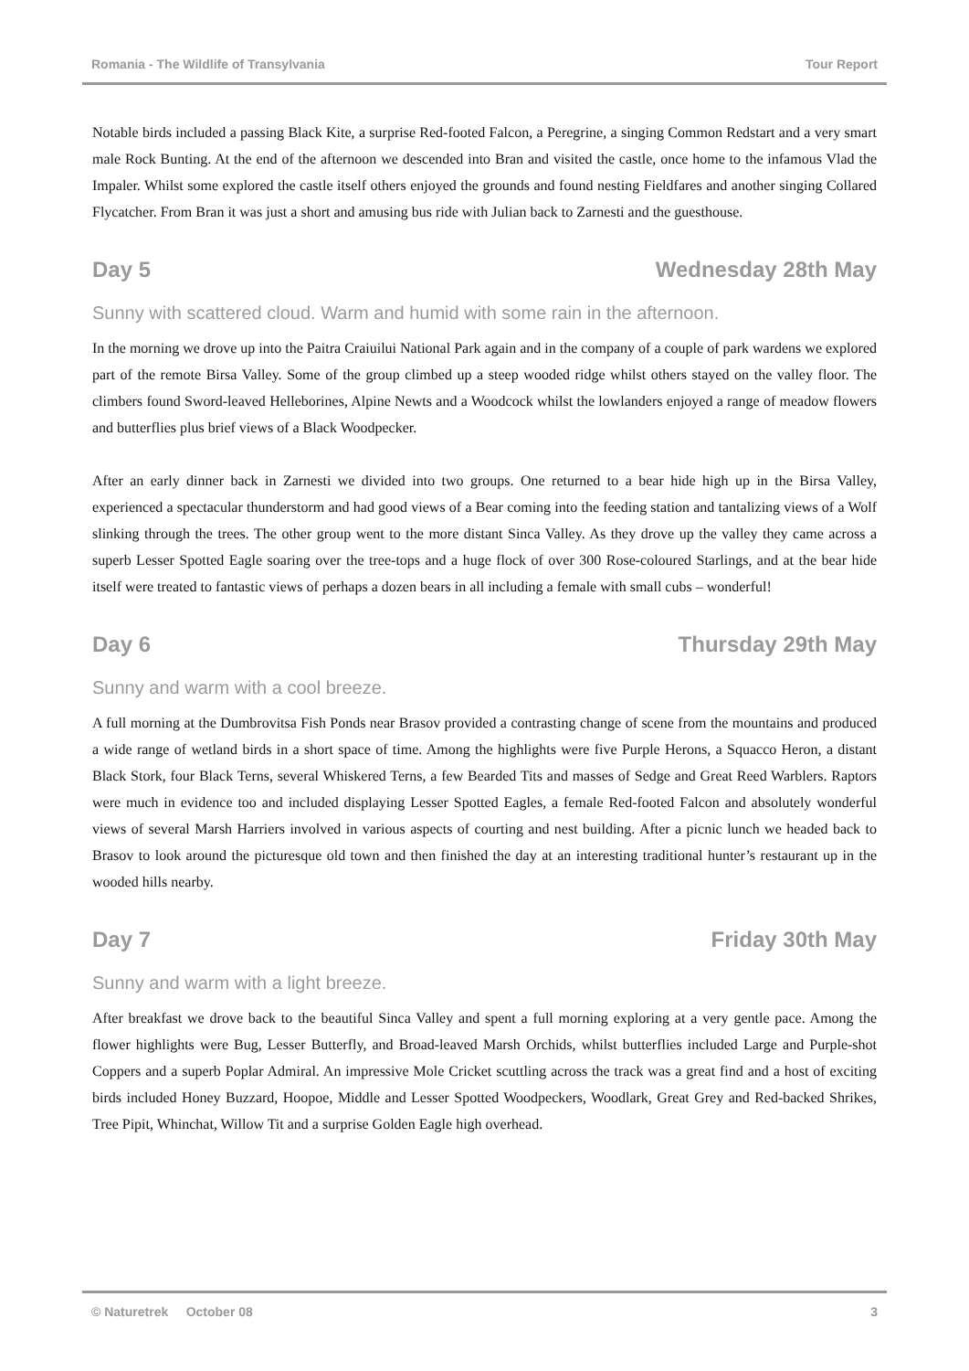Romania - The Wildlife of Transylvania Tour Report
Notable birds included a passing Black Kite, a surprise Red-footed Falcon, a Peregrine, a singing Common Redstart and a very smart male Rock Bunting. At the end of the afternoon we descended into Bran and visited the castle, once home to the infamous Vlad the Impaler. Whilst some explored the castle itself others enjoyed the grounds and found nesting Fieldfares and another singing Collared Flycatcher. From Bran it was just a short and amusing bus ride with Julian back to Zarnesti and the guesthouse.
Day 5 Wednesday 28th May
Sunny with scattered cloud. Warm and humid with some rain in the afternoon.
In the morning we drove up into the Paitra Craiuilui National Park again and in the company of a couple of park wardens we explored part of the remote Birsa Valley. Some of the group climbed up a steep wooded ridge whilst others stayed on the valley floor. The climbers found Sword-leaved Helleborines, Alpine Newts and a Woodcock whilst the lowlanders enjoyed a range of meadow flowers and butterflies plus brief views of a Black Woodpecker.
After an early dinner back in Zarnesti we divided into two groups. One returned to a bear hide high up in the Birsa Valley, experienced a spectacular thunderstorm and had good views of a Bear coming into the feeding station and tantalizing views of a Wolf slinking through the trees. The other group went to the more distant Sinca Valley. As they drove up the valley they came across a superb Lesser Spotted Eagle soaring over the tree-tops and a huge flock of over 300 Rose-coloured Starlings, and at the bear hide itself were treated to fantastic views of perhaps a dozen bears in all including a female with small cubs – wonderful!
Day 6 Thursday 29th May
Sunny and warm with a cool breeze.
A full morning at the Dumbrovitsa Fish Ponds near Brasov provided a contrasting change of scene from the mountains and produced a wide range of wetland birds in a short space of time. Among the highlights were five Purple Herons, a Squacco Heron, a distant Black Stork, four Black Terns, several Whiskered Terns, a few Bearded Tits and masses of Sedge and Great Reed Warblers. Raptors were much in evidence too and included displaying Lesser Spotted Eagles, a female Red-footed Falcon and absolutely wonderful views of several Marsh Harriers involved in various aspects of courting and nest building. After a picnic lunch we headed back to Brasov to look around the picturesque old town and then finished the day at an interesting traditional hunter’s restaurant up in the wooded hills nearby.
Day 7 Friday 30th May
Sunny and warm with a light breeze.
After breakfast we drove back to the beautiful Sinca Valley and spent a full morning exploring at a very gentle pace. Among the flower highlights were Bug, Lesser Butterfly, and Broad-leaved Marsh Orchids, whilst butterflies included Large and Purple-shot Coppers and a superb Poplar Admiral. An impressive Mole Cricket scuttling across the track was a great find and a host of exciting birds included Honey Buzzard, Hoopoe, Middle and Lesser Spotted Woodpeckers, Woodlark, Great Grey and Red-backed Shrikes, Tree Pipit, Whinchat, Willow Tit and a surprise Golden Eagle high overhead.
© Naturetrek October 08 3